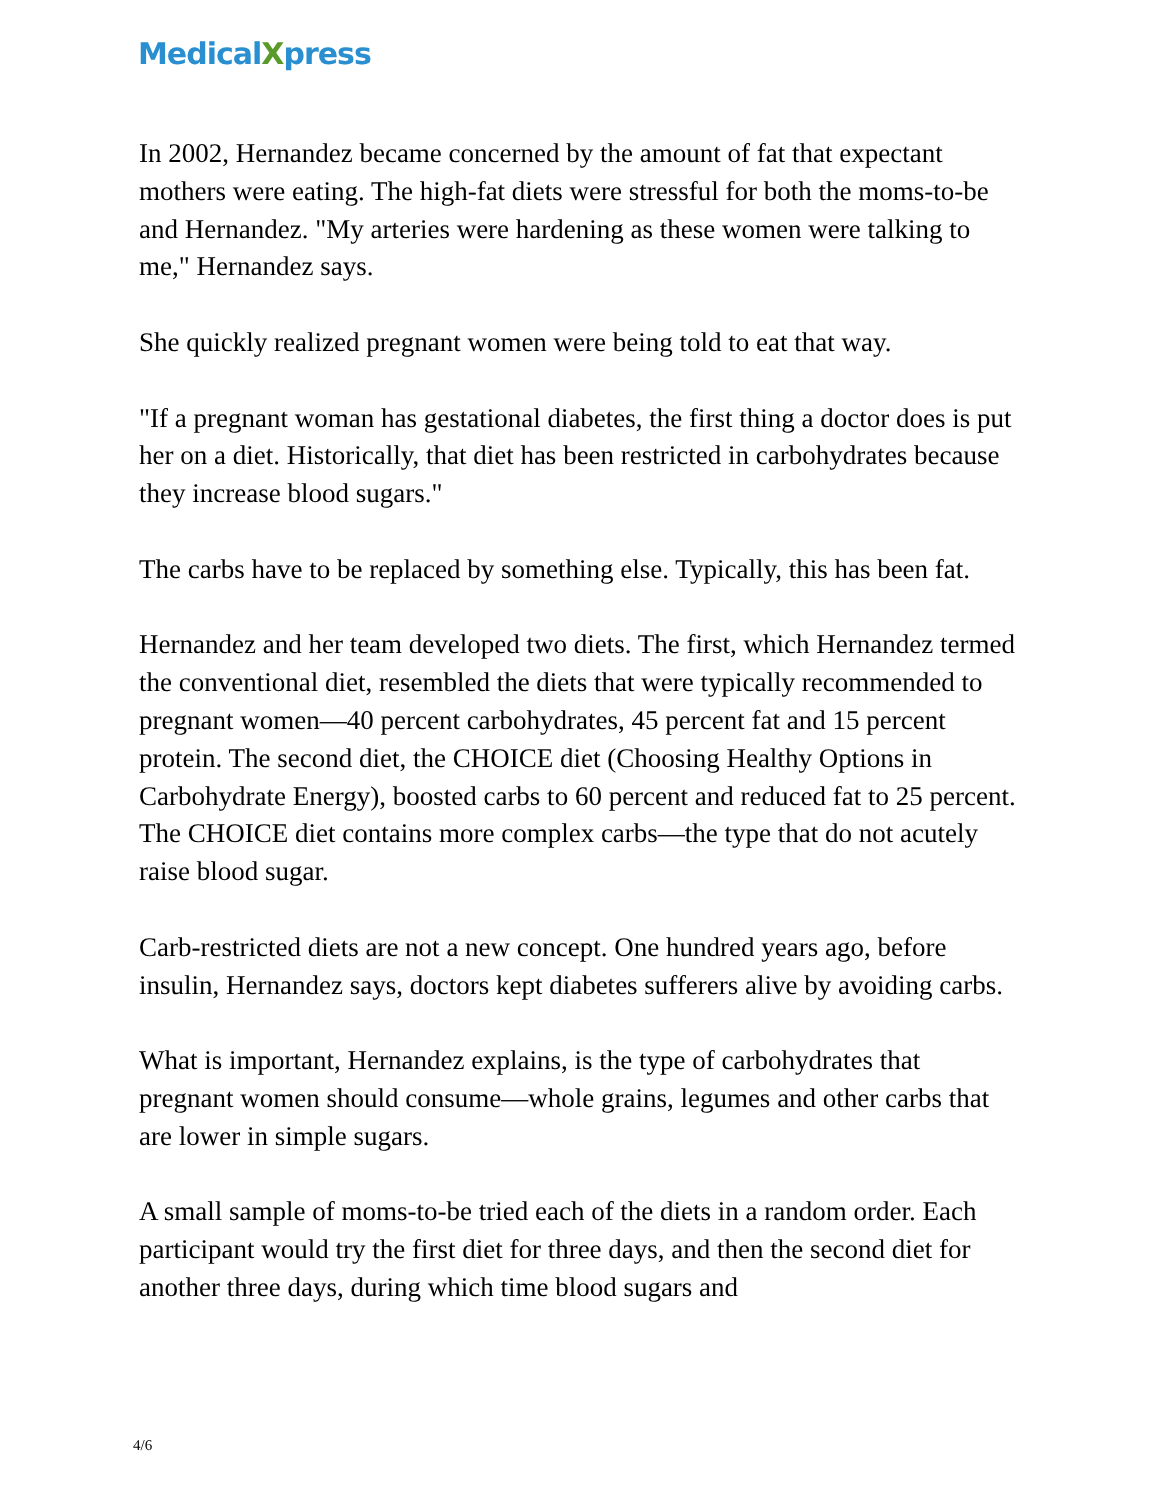MedicalXpress
In 2002, Hernandez became concerned by the amount of fat that expectant mothers were eating. The high-fat diets were stressful for both the moms-to-be and Hernandez. "My arteries were hardening as these women were talking to me," Hernandez says.
She quickly realized pregnant women were being told to eat that way.
"If a pregnant woman has gestational diabetes, the first thing a doctor does is put her on a diet. Historically, that diet has been restricted in carbohydrates because they increase blood sugars."
The carbs have to be replaced by something else. Typically, this has been fat.
Hernandez and her team developed two diets. The first, which Hernandez termed the conventional diet, resembled the diets that were typically recommended to pregnant women—40 percent carbohydrates, 45 percent fat and 15 percent protein. The second diet, the CHOICE diet (Choosing Healthy Options in Carbohydrate Energy), boosted carbs to 60 percent and reduced fat to 25 percent. The CHOICE diet contains more complex carbs—the type that do not acutely raise blood sugar.
Carb-restricted diets are not a new concept. One hundred years ago, before insulin, Hernandez says, doctors kept diabetes sufferers alive by avoiding carbs.
What is important, Hernandez explains, is the type of carbohydrates that pregnant women should consume—whole grains, legumes and other carbs that are lower in simple sugars.
A small sample of moms-to-be tried each of the diets in a random order. Each participant would try the first diet for three days, and then the second diet for another three days, during which time blood sugars and
4/6